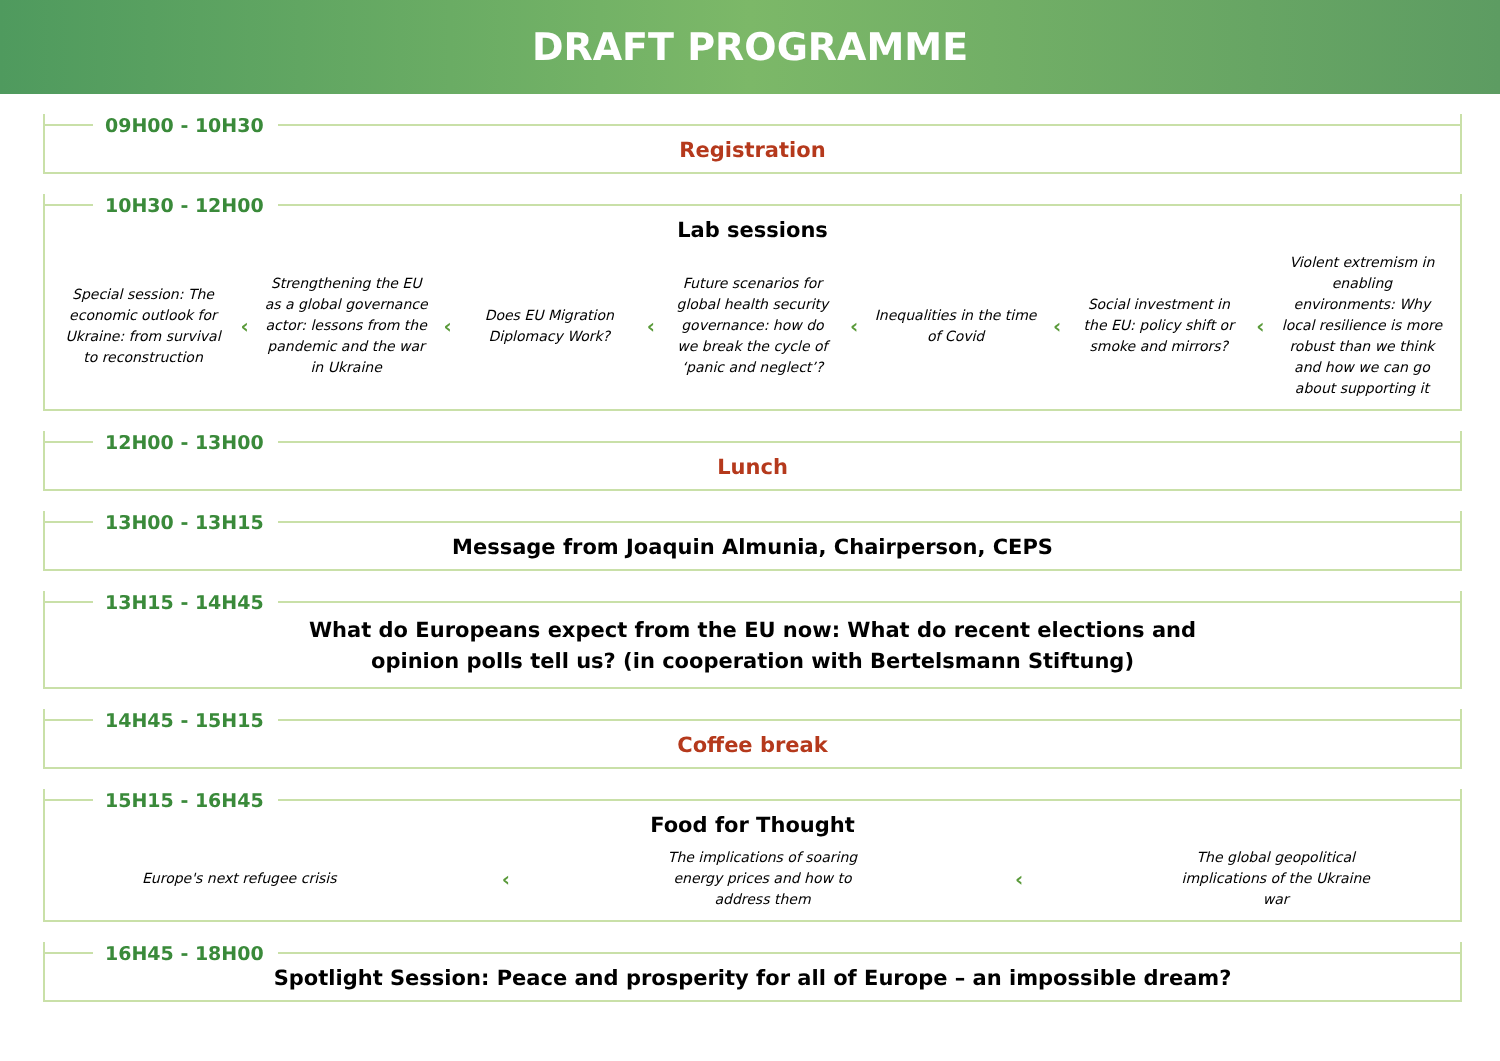DRAFT PROGRAMME
09H00 - 10H30
Registration
10H30 - 12H00
Lab sessions
Special session: The economic outlook for Ukraine: from survival to reconstruction ‹ Strengthening the EU as a global governance actor: lessons from the pandemic and the war in Ukraine ‹ Does EU Migration Diplomacy Work? ‹ Future scenarios for global health security governance: how do we break the cycle of ‘panic and neglect’? ‹ Inequalities in the time of Covid ‹ Social investment in the EU: policy shift or smoke and mirrors? ‹ Violent extremism in enabling environments: Why local resilience is more robust than we think and how we can go about supporting it
12H00 - 13H00
Lunch
13H00 - 13H15
Message from Joaquin Almunia, Chairperson, CEPS
13H15 - 14H45
What do Europeans expect from the EU now: What do recent elections and
opinion polls tell us? (in cooperation with Bertelsmann Stiftung)
14H45 - 15H15
Coffee break
15H15 - 16H45
Food for Thought
Europe's next refugee crisis ‹ The implications of soaring energy prices and how to address them ‹ The global geopolitical implications of the Ukraine war
16H45 - 18H00
Spotlight Session: Peace and prosperity for all of Europe – an impossible dream?